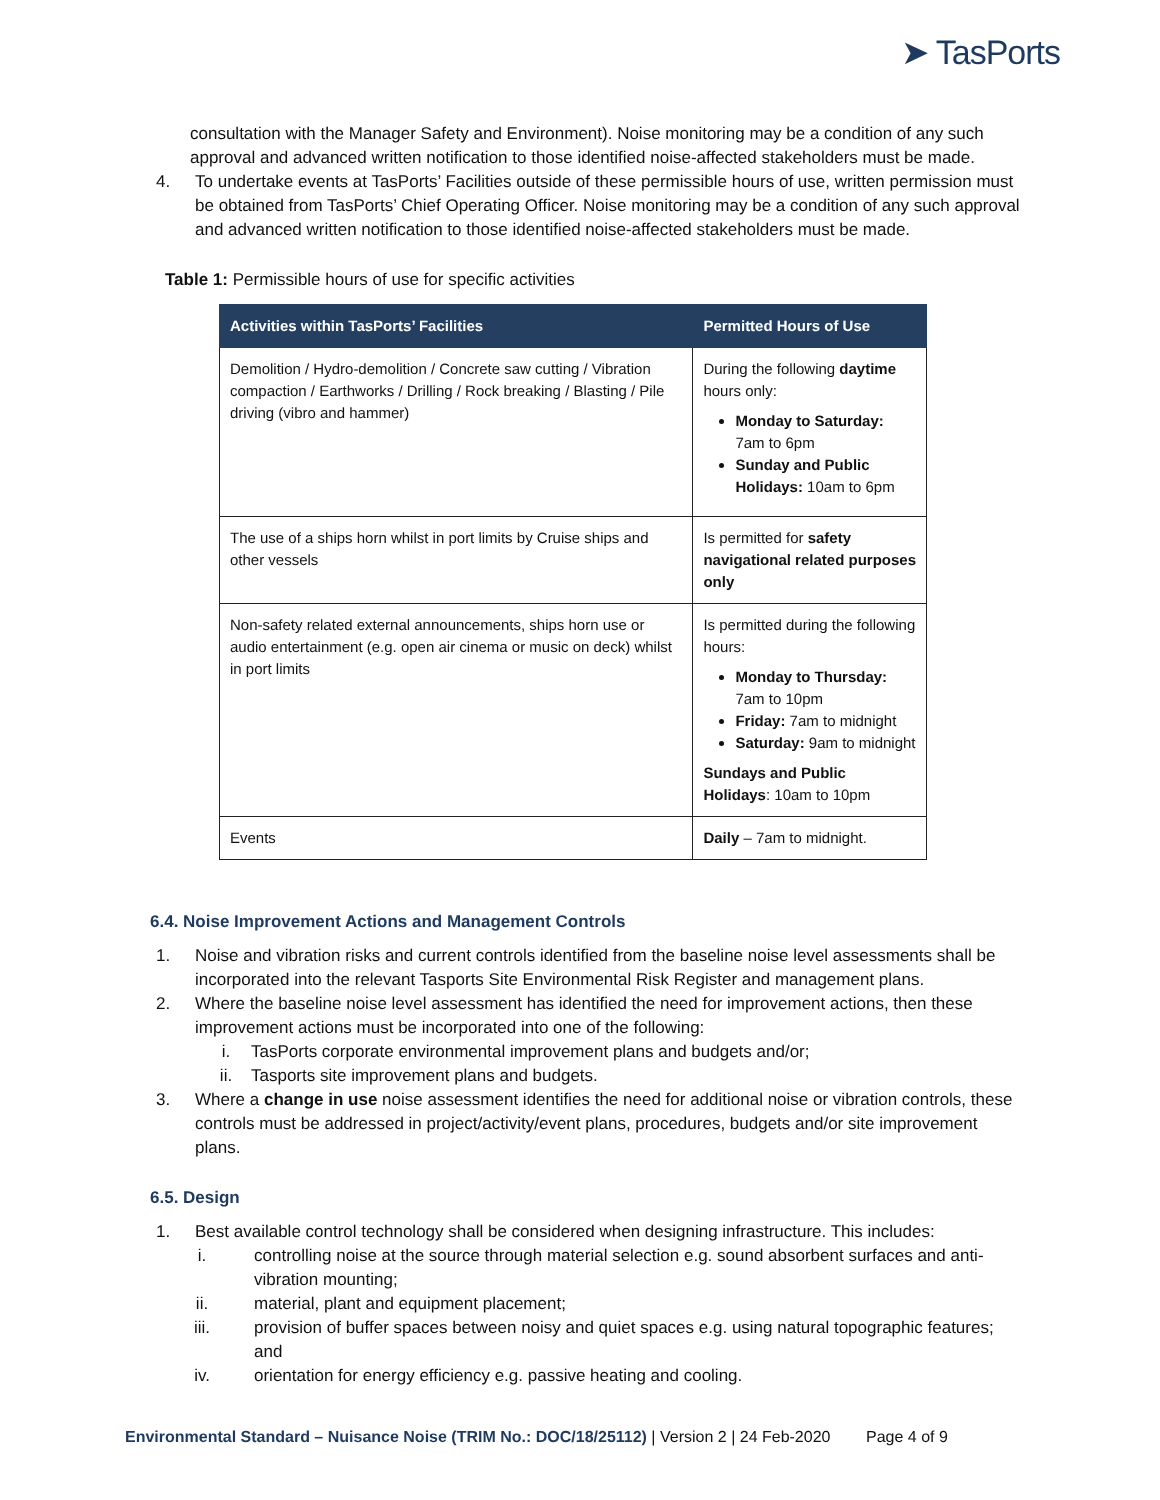➤ TasPorts
consultation with the Manager Safety and Environment). Noise monitoring may be a condition of any such approval and advanced written notification to those identified noise-affected stakeholders must be made.
4. To undertake events at TasPorts’ Facilities outside of these permissible hours of use, written permission must be obtained from TasPorts’ Chief Operating Officer. Noise monitoring may be a condition of any such approval and advanced written notification to those identified noise-affected stakeholders must be made.
Table 1: Permissible hours of use for specific activities
| Activities within TasPorts’ Facilities | Permitted Hours of Use |
| --- | --- |
| Demolition / Hydro-demolition / Concrete saw cutting / Vibration compaction / Earthworks / Drilling / Rock breaking / Blasting / Pile driving (vibro and hammer) | During the following daytime hours only: Monday to Saturday: 7am to 6pm Sunday and Public Holidays: 10am to 6pm |
| The use of a ships horn whilst in port limits by Cruise ships and other vessels | Is permitted for safety navigational related purposes only |
| Non-safety related external announcements, ships horn use or audio entertainment (e.g. open air cinema or music on deck) whilst in port limits | Is permitted during the following hours: Monday to Thursday: 7am to 10pm Friday: 7am to midnight Saturday: 9am to midnight Sundays and Public Holidays : 10am to 10pm |
| Events | Daily – 7am to midnight. |
6.4. Noise Improvement Actions and Management Controls
1. Noise and vibration risks and current controls identified from the baseline noise level assessments shall be incorporated into the relevant Tasports Site Environmental Risk Register and management plans.
2. Where the baseline noise level assessment has identified the need for improvement actions, then these improvement actions must be incorporated into one of the following:
i. TasPorts corporate environmental improvement plans and budgets and/or;
ii. Tasports site improvement plans and budgets.
3. Where a change in use noise assessment identifies the need for additional noise or vibration controls, these controls must be addressed in project/activity/event plans, procedures, budgets and/or site improvement plans.
6.5. Design
1. Best available control technology shall be considered when designing infrastructure. This includes:
i. controlling noise at the source through material selection e.g. sound absorbent surfaces and anti-vibration mounting;
ii. material, plant and equipment placement;
iii. provision of buffer spaces between noisy and quiet spaces e.g. using natural topographic features; and
iv. orientation for energy efficiency e.g. passive heating and cooling.
Environmental Standard – Nuisance Noise (TRIM No.: DOC/18/25112) | Version 2 | 24 Feb-2020 Page 4 of 9